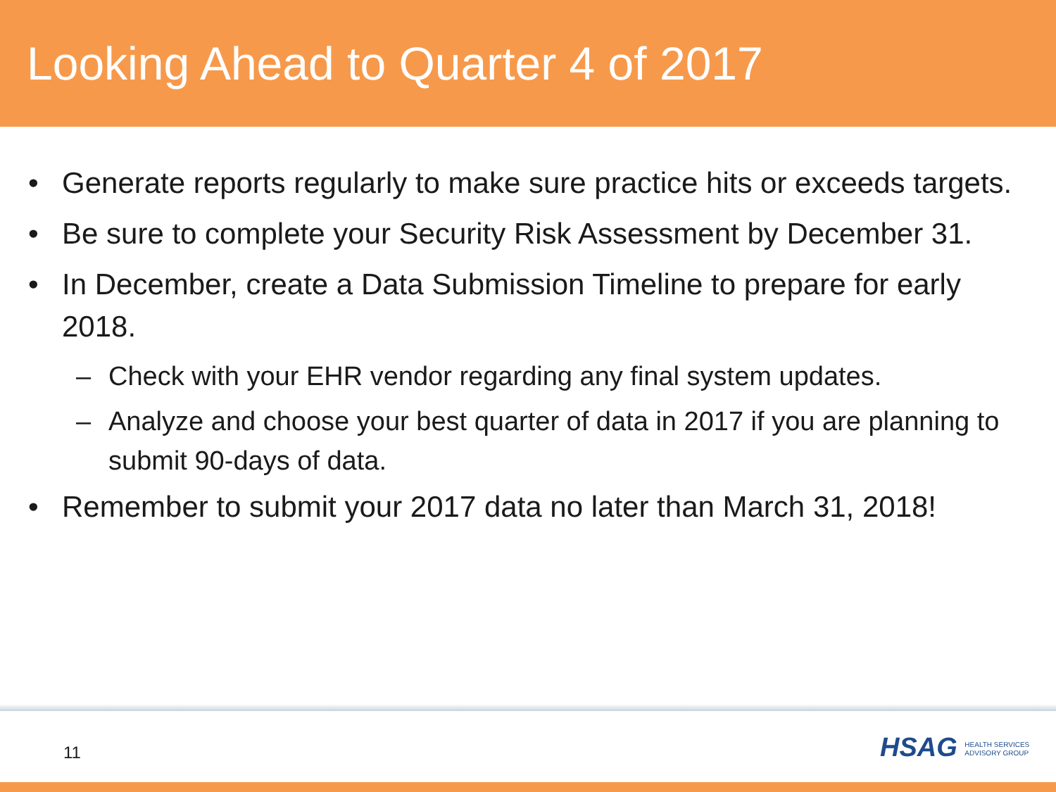Looking Ahead to Quarter 4 of 2017
• Generate reports regularly to make sure practice hits or exceeds targets.
• Be sure to complete your Security Risk Assessment by December 31.
• In December, create a Data Submission Timeline to prepare for early 2018.
– Check with your EHR vendor regarding any final system updates.
– Analyze and choose your best quarter of data in 2017 if you are planning to submit 90-days of data.
• Remember to submit your 2017 data no later than March 31, 2018!
11
HSAG HEALTH SERVICES
ADVISORY GROUP